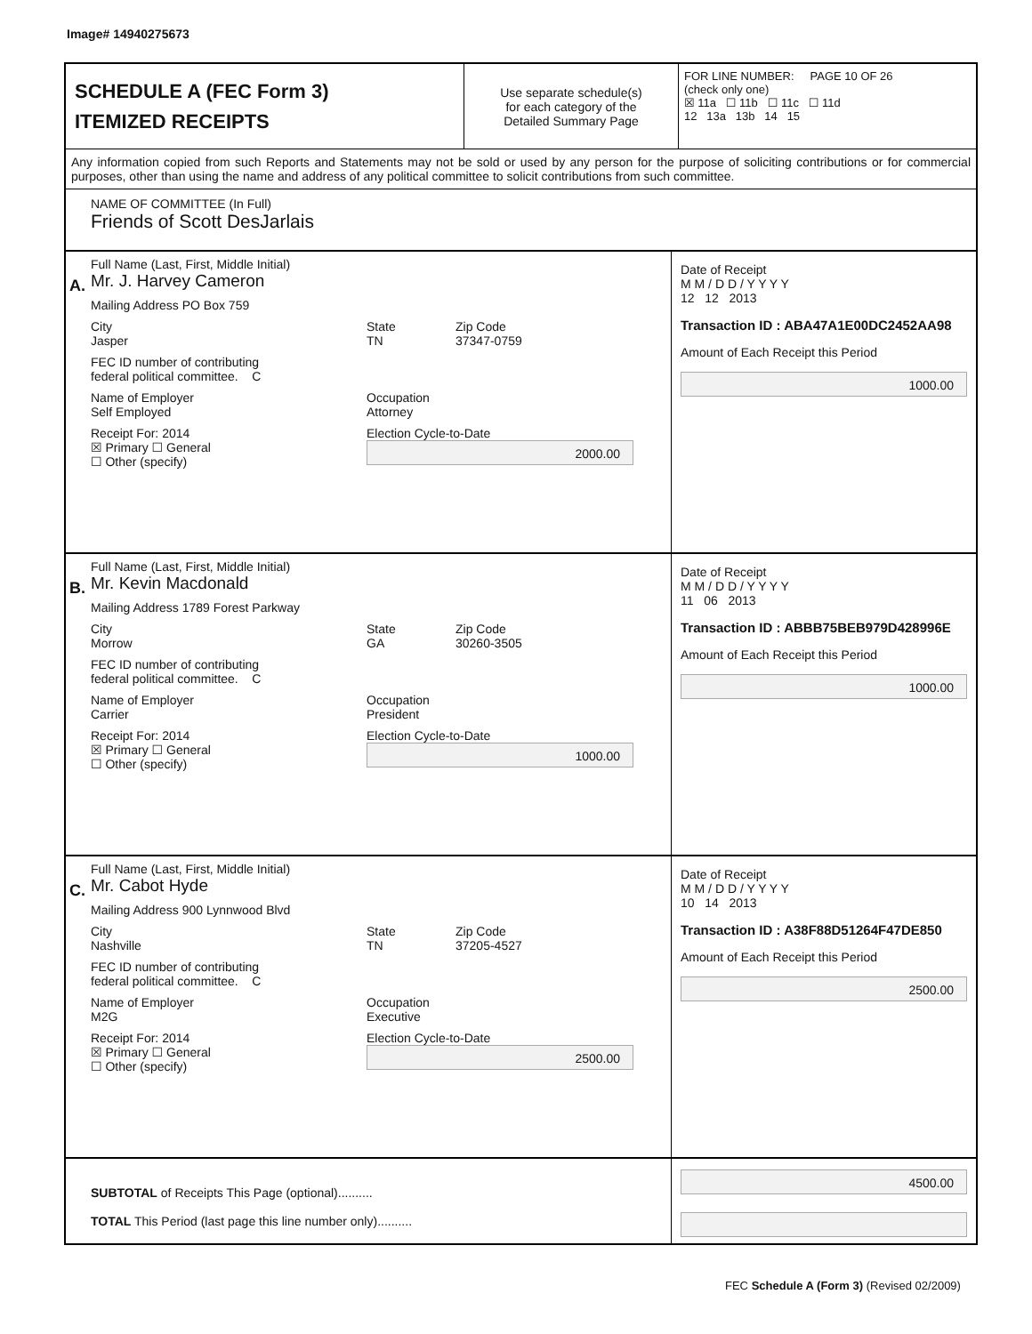Image# 14940275673
SCHEDULE A (FEC Form 3)
ITEMIZED RECEIPTS
Use separate schedule(s)
for each category of the
Detailed Summary Page
FOR LINE NUMBER: PAGE 10 OF 26
(check only one)
☒ 11a ☐ 11b ☐ 11c ☐ 11d
12 13a 13b 14 15
Any information copied from such Reports and Statements may not be sold or used by any person for the purpose of soliciting contributions or for commercial purposes, other than using the name and address of any political committee to solicit contributions from such committee.
NAME OF COMMITTEE (In Full)
Friends of Scott DesJarlais
A.
Full Name (Last, First, Middle Initial)
Mr. J. Harvey Cameron
Mailing Address PO Box 759
City
Jasper State
TN Zip Code
37347-0759
FEC ID number of contributing
federal political committee. C
Name of Employer
Self Employed Occupation
Attorney
Receipt For: 2014
☒ Primary ☐ General
☐ Other (specify) Election Cycle-to-Date
2000.00
Date of Receipt
M M / D D / Y Y Y Y
12 12 2013
Transaction ID : ABA47A1E00DC2452AA98
Amount of Each Receipt this Period
1000.00
B.
Full Name (Last, First, Middle Initial)
Mr. Kevin Macdonald
Mailing Address 1789 Forest Parkway
City
Morrow State
GA Zip Code
30260-3505
FEC ID number of contributing
federal political committee. C
Name of Employer
Carrier Occupation
President
Receipt For: 2014
☒ Primary ☐ General
☐ Other (specify) Election Cycle-to-Date
1000.00
Date of Receipt
M M / D D / Y Y Y Y
11 06 2013
Transaction ID : ABBB75BEB979D428996E
Amount of Each Receipt this Period
1000.00
C.
Full Name (Last, First, Middle Initial)
Mr. Cabot Hyde
Mailing Address 900 Lynnwood Blvd
City
Nashville State
TN Zip Code
37205-4527
FEC ID number of contributing
federal political committee. C
Name of Employer
M2G Occupation
Executive
Receipt For: 2014
☒ Primary ☐ General
☐ Other (specify) Election Cycle-to-Date
2500.00
Date of Receipt
M M / D D / Y Y Y Y
10 14 2013
Transaction ID : A38F88D51264F47DE850
Amount of Each Receipt this Period
2500.00
SUBTOTAL of Receipts This Page (optional)..........
TOTAL This Period (last page this line number only)..........
4500.00
FEC Schedule A (Form 3) (Revised 02/2009)